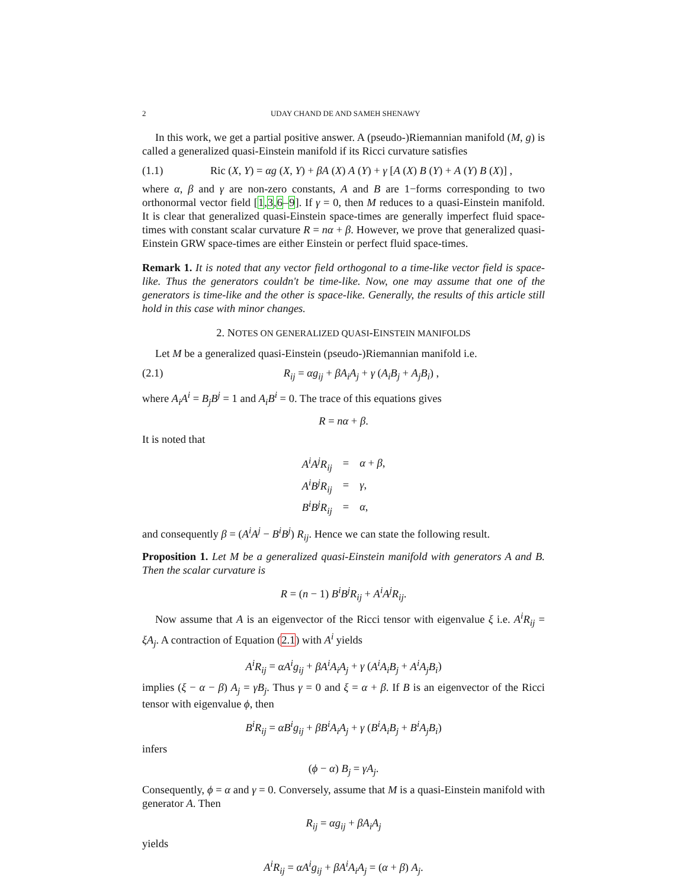2 UDAY CHAND DE AND SAMEH SHENAWY
In this work, we get a partial positive answer. A (pseudo-)Riemannian manifold (M, g) is called a generalized quasi-Einstein manifold if its Ricci curvature satisfies
(1.1) Ric (X, Y) = αg (X, Y) + βA (X) A (Y) + γ [A (X) B (Y) + A (Y) B (X)] ,
where α, β and γ are non-zero constants, A and B are 1−forms corresponding to two orthonormal vector field [1,3,6–9]. If γ = 0, then M reduces to a quasi-Einstein manifold. It is clear that generalized quasi-Einstein space-times are generally imperfect fluid space-times with constant scalar curvature R = nα + β. However, we prove that generalized quasi-Einstein GRW space-times are either Einstein or perfect fluid space-times.
Remark 1. It is noted that any vector field orthogonal to a time-like vector field is space-like. Thus the generators couldn't be time-like. Now, one may assume that one of the generators is time-like and the other is space-like. Generally, the results of this article still hold in this case with minor changes.
2. NOTES ON GENERALIZED QUASI-EINSTEIN MANIFOLDS
Let M be a generalized quasi-Einstein (pseudo-)Riemannian manifold i.e.
(2.1) R<sub>ij</sub> = αg<sub>ij</sub> + βA<sub>i</sub>A<sub>j</sub> + γ (A<sub>i</sub>B<sub>j</sub> + A<sub>j</sub>B<sub>i</sub>) ,
where A<sub>i</sub>A<sup>i</sup> = B<sub>j</sub>B<sup>j</sup> = 1 and A<sub>i</sub>B<sup>i</sup> = 0. The trace of this equations gives
R = nα + β.
It is noted that
| A<sup>i</sup>A<sup>j</sup>R<sub>ij</sub> | = | α + β , |
| A<sup>i</sup>B<sup>j</sup>R<sub>ij</sub> | = | γ , |
| B<sup>i</sup>B<sup>j</sup>R<sub>ij</sub> | = | α , |
and consequently β = (A<sup>i</sup>A<sup>j</sup> − B<sup>i</sup>B<sup>j</sup>) R<sub>ij</sub>. Hence we can state the following result.
Proposition 1. Let M be a generalized quasi-Einstein manifold with generators A and B. Then the scalar curvature is
R = (n − 1) B<sup>i</sup>B<sup>j</sup>R<sub>ij</sub> + A<sup>i</sup>A<sup>j</sup>R<sub>ij</sub>.
Now assume that A is an eigenvector of the Ricci tensor with eigenvalue ξ i.e. A<sup>i</sup>R<sub>ij</sub> = ξA<sub>j</sub>. A contraction of Equation (2.1) with A<sup>i</sup> yields
A<sup>i</sup>R<sub>ij</sub> = αA<sup>i</sup>g<sub>ij</sub> + βA<sup>i</sup>A<sub>i</sub>A<sub>j</sub> + γ (A<sup>i</sup>A<sub>i</sub>B<sub>j</sub> + A<sup>i</sup>A<sub>j</sub>B<sub>i</sub>)
implies (ξ − α − β) A<sub>j</sub> = γB<sub>j</sub>. Thus γ = 0 and ξ = α + β. If B is an eigenvector of the Ricci tensor with eigenvalue ϕ, then
B<sup>i</sup>R<sub>ij</sub> = αB<sup>i</sup>g<sub>ij</sub> + βB<sup>i</sup>A<sub>i</sub>A<sub>j</sub> + γ (B<sup>i</sup>A<sub>i</sub>B<sub>j</sub> + B<sup>i</sup>A<sub>j</sub>B<sub>i</sub>)
infers
(ϕ − α) B<sub>j</sub> = γA<sub>j</sub>.
Consequently, ϕ = α and γ = 0. Conversely, assume that M is a quasi-Einstein manifold with generator A. Then
R<sub>ij</sub> = αg<sub>ij</sub> + βA<sub>i</sub>A<sub>j</sub>
yields
A<sup>i</sup>R<sub>ij</sub> = αA<sup>i</sup>g<sub>ij</sub> + βA<sup>i</sup>A<sub>i</sub>A<sub>j</sub> = (α + β) A<sub>j</sub>.